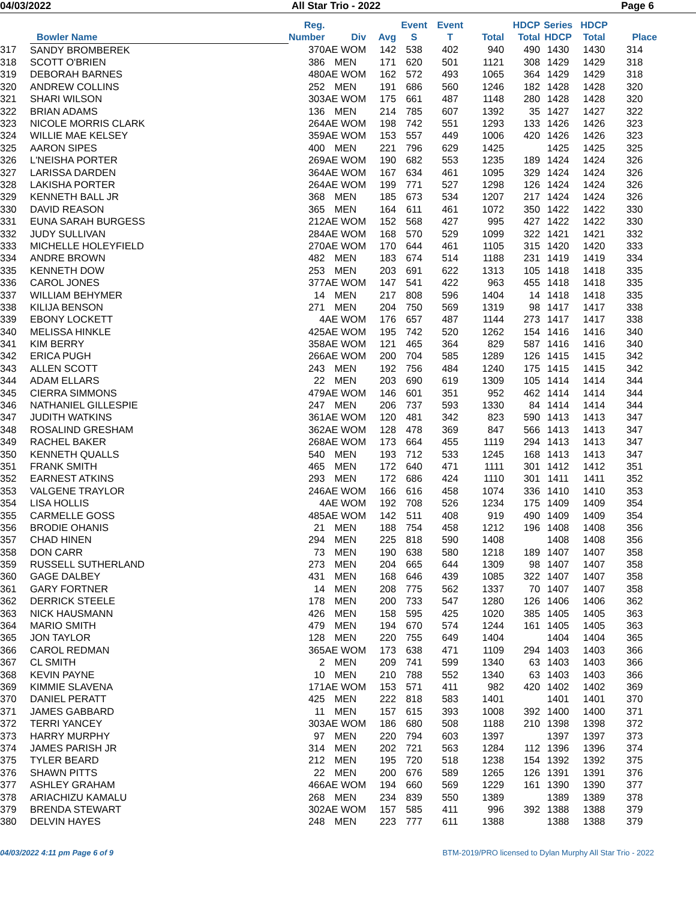04/03/2022 All Star Trio - 2022 Page 6
| | Bowler Name | Reg. Number | Div | Avg | Event S | Event T | Total | HDCP Total | Series HDCP | HDCP Total | Place |
| --- | --- | --- | --- | --- | --- | --- | --- | --- | --- | --- | --- |
| 317 | SANDY BROMBEREK | 370 | AE WOM | 142 | 538 | 402 | 940 | 490 | 1430 | 1430 | 314 |
| 318 | SCOTT O'BRIEN | 386 | MEN | 171 | 620 | 501 | 1121 | 308 | 1429 | 1429 | 318 |
| 319 | DEBORAH BARNES | 480 | AE WOM | 162 | 572 | 493 | 1065 | 364 | 1429 | 1429 | 318 |
| 320 | ANDREW COLLINS | 252 | MEN | 191 | 686 | 560 | 1246 | 182 | 1428 | 1428 | 320 |
| 321 | SHARI WILSON | 303 | AE WOM | 175 | 661 | 487 | 1148 | 280 | 1428 | 1428 | 320 |
| 322 | BRIAN ADAMS | 136 | MEN | 214 | 785 | 607 | 1392 | 35 | 1427 | 1427 | 322 |
| 323 | NICOLE MORRIS CLARK | 264 | AE WOM | 198 | 742 | 551 | 1293 | 133 | 1426 | 1426 | 323 |
| 324 | WILLIE MAE KELSEY | 359 | AE WOM | 153 | 557 | 449 | 1006 | 420 | 1426 | 1426 | 323 |
| 325 | AARON SIPES | 400 | MEN | 221 | 796 | 629 | 1425 | | 1425 | 1425 | 325 |
| 326 | L'NEISHA PORTER | 269 | AE WOM | 190 | 682 | 553 | 1235 | 189 | 1424 | 1424 | 326 |
| 327 | LARISSA DARDEN | 364 | AE WOM | 167 | 634 | 461 | 1095 | 329 | 1424 | 1424 | 326 |
| 328 | LAKISHA PORTER | 264 | AE WOM | 199 | 771 | 527 | 1298 | 126 | 1424 | 1424 | 326 |
| 329 | KENNETH BALL JR | 368 | MEN | 185 | 673 | 534 | 1207 | 217 | 1424 | 1424 | 326 |
| 330 | DAVID REASON | 365 | MEN | 164 | 611 | 461 | 1072 | 350 | 1422 | 1422 | 330 |
| 331 | EUNA SARAH BURGESS | 212 | AE WOM | 152 | 568 | 427 | 995 | 427 | 1422 | 1422 | 330 |
| 332 | JUDY SULLIVAN | 284 | AE WOM | 168 | 570 | 529 | 1099 | 322 | 1421 | 1421 | 332 |
| 333 | MICHELLE HOLEYFIELD | 270 | AE WOM | 170 | 644 | 461 | 1105 | 315 | 1420 | 1420 | 333 |
| 334 | ANDRE BROWN | 482 | MEN | 183 | 674 | 514 | 1188 | 231 | 1419 | 1419 | 334 |
| 335 | KENNETH DOW | 253 | MEN | 203 | 691 | 622 | 1313 | 105 | 1418 | 1418 | 335 |
| 336 | CAROL JONES | 377 | AE WOM | 147 | 541 | 422 | 963 | 455 | 1418 | 1418 | 335 |
| 337 | WILLIAM BEHYMER | 14 | MEN | 217 | 808 | 596 | 1404 | 14 | 1418 | 1418 | 335 |
| 338 | KILIJA BENSON | 271 | MEN | 204 | 750 | 569 | 1319 | 98 | 1417 | 1417 | 338 |
| 339 | EBONY LOCKETT | 4 | AE WOM | 176 | 657 | 487 | 1144 | 273 | 1417 | 1417 | 338 |
| 340 | MELISSA HINKLE | 425 | AE WOM | 195 | 742 | 520 | 1262 | 154 | 1416 | 1416 | 340 |
| 341 | KIM BERRY | 358 | AE WOM | 121 | 465 | 364 | 829 | 587 | 1416 | 1416 | 340 |
| 342 | ERICA PUGH | 266 | AE WOM | 200 | 704 | 585 | 1289 | 126 | 1415 | 1415 | 342 |
| 343 | ALLEN SCOTT | 243 | MEN | 192 | 756 | 484 | 1240 | 175 | 1415 | 1415 | 342 |
| 344 | ADAM ELLARS | 22 | MEN | 203 | 690 | 619 | 1309 | 105 | 1414 | 1414 | 344 |
| 345 | CIERRA SIMMONS | 479 | AE WOM | 146 | 601 | 351 | 952 | 462 | 1414 | 1414 | 344 |
| 346 | NATHANIEL GILLESPIE | 247 | MEN | 206 | 737 | 593 | 1330 | 84 | 1414 | 1414 | 344 |
| 347 | JUDITH WATKINS | 361 | AE WOM | 120 | 481 | 342 | 823 | 590 | 1413 | 1413 | 347 |
| 348 | ROSALIND GRESHAM | 362 | AE WOM | 128 | 478 | 369 | 847 | 566 | 1413 | 1413 | 347 |
| 349 | RACHEL BAKER | 268 | AE WOM | 173 | 664 | 455 | 1119 | 294 | 1413 | 1413 | 347 |
| 350 | KENNETH QUALLS | 540 | MEN | 193 | 712 | 533 | 1245 | 168 | 1413 | 1413 | 347 |
| 351 | FRANK SMITH | 465 | MEN | 172 | 640 | 471 | 1111 | 301 | 1412 | 1412 | 351 |
| 352 | EARNEST ATKINS | 293 | MEN | 172 | 686 | 424 | 1110 | 301 | 1411 | 1411 | 352 |
| 353 | VALGENE TRAYLOR | 246 | AE WOM | 166 | 616 | 458 | 1074 | 336 | 1410 | 1410 | 353 |
| 354 | LISA HOLLIS | 4 | AE WOM | 192 | 708 | 526 | 1234 | 175 | 1409 | 1409 | 354 |
| 355 | CARMELLE GOSS | 485 | AE WOM | 142 | 511 | 408 | 919 | 490 | 1409 | 1409 | 354 |
| 356 | BRODIE OHANIS | 21 | MEN | 188 | 754 | 458 | 1212 | 196 | 1408 | 1408 | 356 |
| 357 | CHAD HINEN | 294 | MEN | 225 | 818 | 590 | 1408 | | 1408 | 1408 | 356 |
| 358 | DON CARR | 73 | MEN | 190 | 638 | 580 | 1218 | 189 | 1407 | 1407 | 358 |
| 359 | RUSSELL SUTHERLAND | 273 | MEN | 204 | 665 | 644 | 1309 | 98 | 1407 | 1407 | 358 |
| 360 | GAGE DALBEY | 431 | MEN | 168 | 646 | 439 | 1085 | 322 | 1407 | 1407 | 358 |
| 361 | GARY FORTNER | 14 | MEN | 208 | 775 | 562 | 1337 | 70 | 1407 | 1407 | 358 |
| 362 | DERRICK STEELE | 178 | MEN | 200 | 733 | 547 | 1280 | 126 | 1406 | 1406 | 362 |
| 363 | NICK HAUSMANN | 426 | MEN | 158 | 595 | 425 | 1020 | 385 | 1405 | 1405 | 363 |
| 364 | MARIO SMITH | 479 | MEN | 194 | 670 | 574 | 1244 | 161 | 1405 | 1405 | 363 |
| 365 | JON TAYLOR | 128 | MEN | 220 | 755 | 649 | 1404 | | 1404 | 1404 | 365 |
| 366 | CAROL REDMAN | 365 | AE WOM | 173 | 638 | 471 | 1109 | 294 | 1403 | 1403 | 366 |
| 367 | CL SMITH | 2 | MEN | 209 | 741 | 599 | 1340 | 63 | 1403 | 1403 | 366 |
| 368 | KEVIN PAYNE | 10 | MEN | 210 | 788 | 552 | 1340 | 63 | 1403 | 1403 | 366 |
| 369 | KIMMIE SLAVENA | 171 | AE WOM | 153 | 571 | 411 | 982 | 420 | 1402 | 1402 | 369 |
| 370 | DANIEL PERATT | 425 | MEN | 222 | 818 | 583 | 1401 | | 1401 | 1401 | 370 |
| 371 | JAMES GABBARD | 11 | MEN | 157 | 615 | 393 | 1008 | 392 | 1400 | 1400 | 371 |
| 372 | TERRI YANCEY | 303 | AE WOM | 186 | 680 | 508 | 1188 | 210 | 1398 | 1398 | 372 |
| 373 | HARRY MURPHY | 97 | MEN | 220 | 794 | 603 | 1397 | | 1397 | 1397 | 373 |
| 374 | JAMES PARISH JR | 314 | MEN | 202 | 721 | 563 | 1284 | 112 | 1396 | 1396 | 374 |
| 375 | TYLER BEARD | 212 | MEN | 195 | 720 | 518 | 1238 | 154 | 1392 | 1392 | 375 |
| 376 | SHAWN PITTS | 22 | MEN | 200 | 676 | 589 | 1265 | 126 | 1391 | 1391 | 376 |
| 377 | ASHLEY GRAHAM | 466 | AE WOM | 194 | 660 | 569 | 1229 | 161 | 1390 | 1390 | 377 |
| 378 | ARIACHIZU KAMALU | 268 | MEN | 234 | 839 | 550 | 1389 | | 1389 | 1389 | 378 |
| 379 | BRENDA STEWART | 302 | AE WOM | 157 | 585 | 411 | 996 | 392 | 1388 | 1388 | 379 |
| 380 | DELVIN HAYES | 248 | MEN | 223 | 777 | 611 | 1388 | | 1388 | 1388 | 379 |
04/03/2022 4:11 pm Page 6 of 9 BTM-2019/PRO licensed to Dylan Murphy All Star Trio - 2022